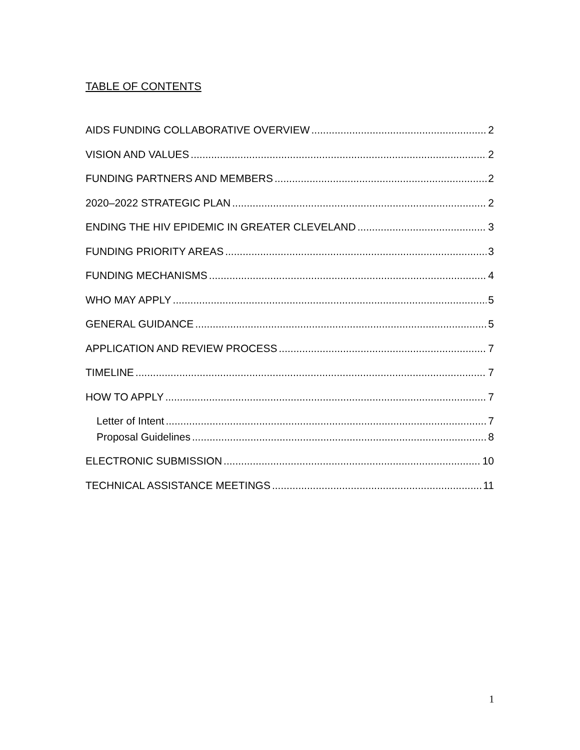TABLE OF CONTENTS
AIDS FUNDING COLLABORATIVE OVERVIEW 2
VISION AND VALUES 2
FUNDING PARTNERS AND MEMBERS 2
2020–2022 STRATEGIC PLAN 2
ENDING THE HIV EPIDEMIC IN GREATER CLEVELAND 3
FUNDING PRIORITY AREAS 3
FUNDING MECHANISMS 4
WHO MAY APPLY 5
GENERAL GUIDANCE 5
APPLICATION AND REVIEW PROCESS 7
TIMELINE 7
HOW TO APPLY 7
Letter of Intent 7
Proposal Guidelines 8
ELECTRONIC SUBMISSION 10
TECHNICAL ASSISTANCE MEETINGS 11
1